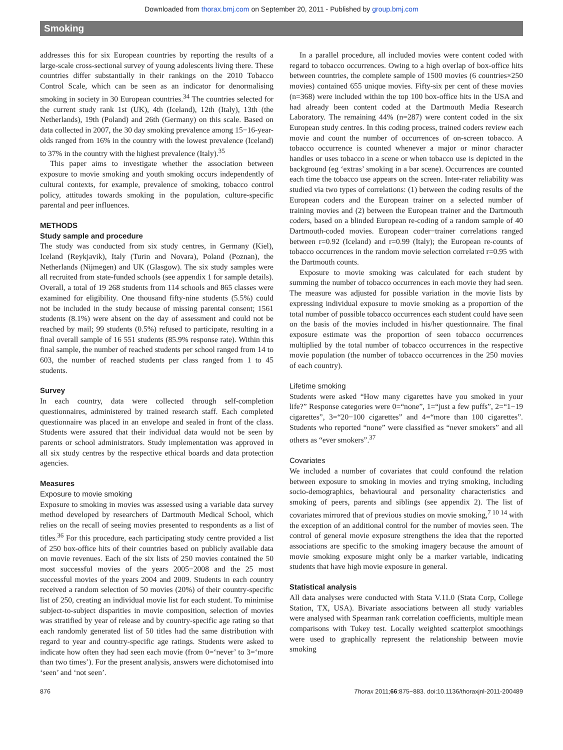Downloaded from thorax.bmj.com on September 20, 2011 - Published by group.bmj.com
Smoking
addresses this for six European countries by reporting the results of a large-scale cross-sectional survey of young adolescents living there. These countries differ substantially in their rankings on the 2010 Tobacco Control Scale, which can be seen as an indicator for denormalising smoking in society in 30 European countries.<sup>34</sup> The countries selected for the current study rank 1st (UK), 4th (Iceland), 12th (Italy), 13th (the Netherlands), 19th (Poland) and 26th (Germany) on this scale. Based on data collected in 2007, the 30 day smoking prevalence among 15−16-year-olds ranged from 16% in the country with the lowest prevalence (Iceland) to 37% in the country with the highest prevalence (Italy).<sup>35</sup>
This paper aims to investigate whether the association between exposure to movie smoking and youth smoking occurs independently of cultural contexts, for example, prevalence of smoking, tobacco control policy, attitudes towards smoking in the population, culture-specific parental and peer influences.
METHODS
Study sample and procedure
The study was conducted from six study centres, in Germany (Kiel), Iceland (Reykjavik), Italy (Turin and Novara), Poland (Poznan), the Netherlands (Nijmegen) and UK (Glasgow). The six study samples were all recruited from state-funded schools (see appendix 1 for sample details). Overall, a total of 19 268 students from 114 schools and 865 classes were examined for eligibility. One thousand fifty-nine students (5.5%) could not be included in the study because of missing parental consent; 1561 students (8.1%) were absent on the day of assessment and could not be reached by mail; 99 students (0.5%) refused to participate, resulting in a final overall sample of 16 551 students (85.9% response rate). Within this final sample, the number of reached students per school ranged from 14 to 603, the number of reached students per class ranged from 1 to 45 students.
Survey
In each country, data were collected through self-completion questionnaires, administered by trained research staff. Each completed questionnaire was placed in an envelope and sealed in front of the class. Students were assured that their individual data would not be seen by parents or school administrators. Study implementation was approved in all six study centres by the respective ethical boards and data protection agencies.
Measures
Exposure to movie smoking
Exposure to smoking in movies was assessed using a variable data survey method developed by researchers of Dartmouth Medical School, which relies on the recall of seeing movies presented to respondents as a list of titles.<sup>36</sup> For this procedure, each participating study centre provided a list of 250 box-office hits of their countries based on publicly available data on movie revenues. Each of the six lists of 250 movies contained the 50 most successful movies of the years 2005−2008 and the 25 most successful movies of the years 2004 and 2009. Students in each country received a random selection of 50 movies (20%) of their country-specific list of 250, creating an individual movie list for each student. To minimise subject-to-subject disparities in movie composition, selection of movies was stratified by year of release and by country-specific age rating so that each randomly generated list of 50 titles had the same distribution with regard to year and country-specific age ratings. Students were asked to indicate how often they had seen each movie (from 0=‘never’ to 3=‘more than two times’). For the present analysis, answers were dichotomised into ‘seen’ and ‘not seen’.
In a parallel procedure, all included movies were content coded with regard to tobacco occurrences. Owing to a high overlap of box-office hits between countries, the complete sample of 1500 movies (6 countries×250 movies) contained 655 unique movies. Fifty-six per cent of these movies (n=368) were included within the top 100 box-office hits in the USA and had already been content coded at the Dartmouth Media Research Laboratory. The remaining 44% (n=287) were content coded in the six European study centres. In this coding process, trained coders review each movie and count the number of occurrences of on-screen tobacco. A tobacco occurrence is counted whenever a major or minor character handles or uses tobacco in a scene or when tobacco use is depicted in the background (eg ‘extras’ smoking in a bar scene). Occurrences are counted each time the tobacco use appears on the screen. Inter-rater reliability was studied via two types of correlations: (1) between the coding results of the European coders and the European trainer on a selected number of training movies and (2) between the European trainer and the Dartmouth coders, based on a blinded European re-coding of a random sample of 40 Dartmouth-coded movies. European coder−trainer correlations ranged between r=0.92 (Iceland) and r=0.99 (Italy); the European re-counts of tobacco occurrences in the random movie selection correlated r=0.95 with the Dartmouth counts.
Exposure to movie smoking was calculated for each student by summing the number of tobacco occurrences in each movie they had seen. The measure was adjusted for possible variation in the movie lists by expressing individual exposure to movie smoking as a proportion of the total number of possible tobacco occurrences each student could have seen on the basis of the movies included in his/her questionnaire. The final exposure estimate was the proportion of seen tobacco occurrences multiplied by the total number of tobacco occurrences in the respective movie population (the number of tobacco occurrences in the 250 movies of each country).
Lifetime smoking
Students were asked “How many cigarettes have you smoked in your life?” Response categories were 0=“none”, 1=“just a few puffs”, 2=“1−19 cigarettes”, 3=“20−100 cigarettes” and 4=“more than 100 cigarettes”. Students who reported “none” were classified as “never smokers” and all others as “ever smokers”.<sup>37</sup>
Covariates
We included a number of covariates that could confound the relation between exposure to smoking in movies and trying smoking, including socio-demographics, behavioural and personality characteristics and smoking of peers, parents and siblings (see appendix 2). The list of covariates mirrored that of previous studies on movie smoking,<sup>7 10 14</sup> with the exception of an additional control for the number of movies seen. The control of general movie exposure strengthens the idea that the reported associations are specific to the smoking imagery because the amount of movie smoking exposure might only be a marker variable, indicating students that have high movie exposure in general.
Statistical analysis
All data analyses were conducted with Stata V.11.0 (Stata Corp, College Station, TX, USA). Bivariate associations between all study variables were analysed with Spearman rank correlation coefficients, multiple mean comparisons with Tukey test. Locally weighted scatterplot smoothings were used to graphically represent the relationship between movie smoking
876 Thorax 2011;66:875−883. doi:10.1136/thoraxjnl-2011-200489